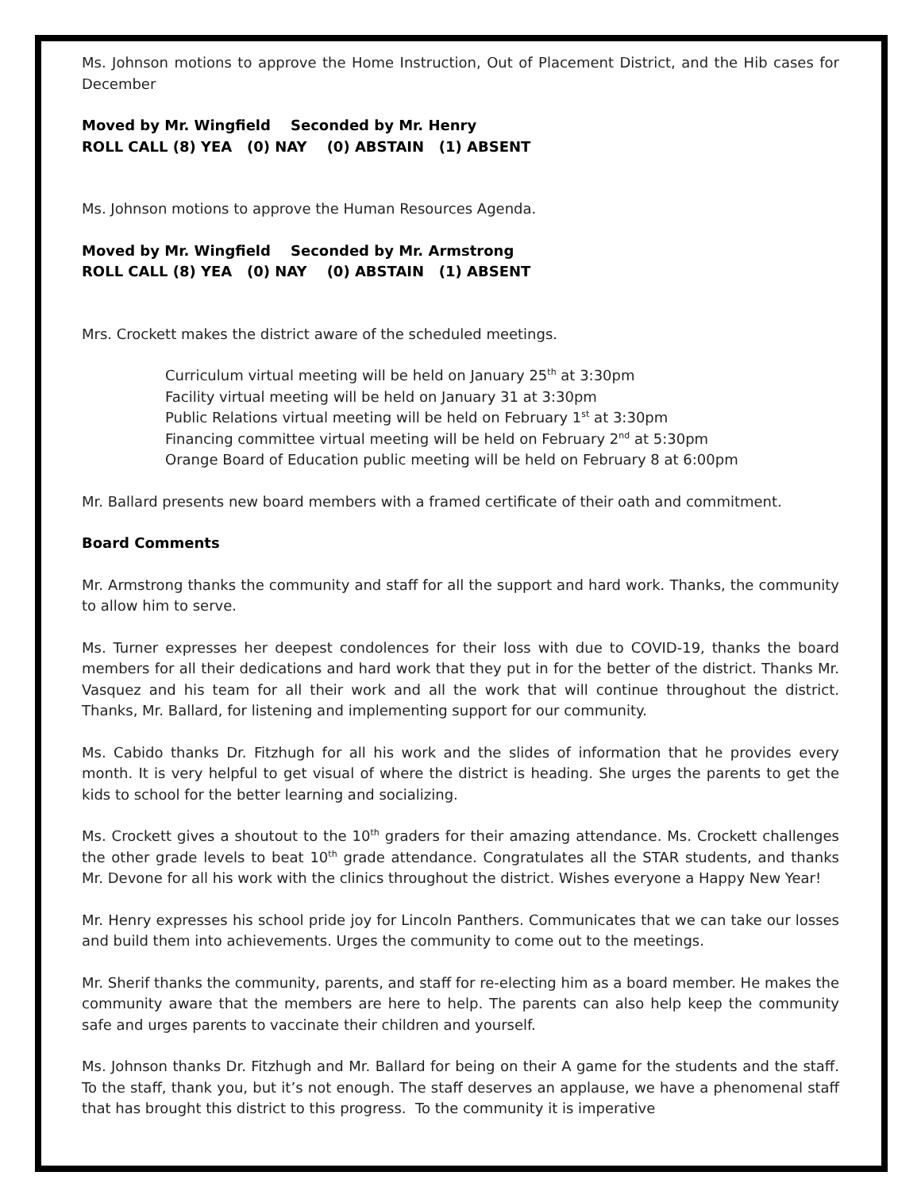Ms. Johnson motions to approve the Home Instruction, Out of Placement District, and the Hib cases for December
Moved by Mr. Wingfield Seconded by Mr. Henry
ROLL CALL (8) YEA (0) NAY (0) ABSTAIN (1) ABSENT
Ms. Johnson motions to approve the Human Resources Agenda.
Moved by Mr. Wingfield Seconded by Mr. Armstrong
ROLL CALL (8) YEA (0) NAY (0) ABSTAIN (1) ABSENT
Mrs. Crockett makes the district aware of the scheduled meetings.
Curriculum virtual meeting will be held on January 25<sup>th</sup> at 3:30pm
Facility virtual meeting will be held on January 31 at 3:30pm
Public Relations virtual meeting will be held on February 1<sup>st</sup> at 3:30pm
Financing committee virtual meeting will be held on February 2<sup>nd</sup> at 5:30pm
Orange Board of Education public meeting will be held on February 8 at 6:00pm
Mr. Ballard presents new board members with a framed certificate of their oath and commitment.
Board Comments
Mr. Armstrong thanks the community and staff for all the support and hard work. Thanks, the community to allow him to serve.
Ms. Turner expresses her deepest condolences for their loss with due to COVID-19, thanks the board members for all their dedications and hard work that they put in for the better of the district. Thanks Mr. Vasquez and his team for all their work and all the work that will continue throughout the district. Thanks, Mr. Ballard, for listening and implementing support for our community.
Ms. Cabido thanks Dr. Fitzhugh for all his work and the slides of information that he provides every month. It is very helpful to get visual of where the district is heading. She urges the parents to get the kids to school for the better learning and socializing.
Ms. Crockett gives a shoutout to the 10<sup>th</sup> graders for their amazing attendance. Ms. Crockett challenges the other grade levels to beat 10<sup>th</sup> grade attendance. Congratulates all the STAR students, and thanks Mr. Devone for all his work with the clinics throughout the district. Wishes everyone a Happy New Year!
Mr. Henry expresses his school pride joy for Lincoln Panthers. Communicates that we can take our losses and build them into achievements. Urges the community to come out to the meetings.
Mr. Sherif thanks the community, parents, and staff for re-electing him as a board member. He makes the community aware that the members are here to help. The parents can also help keep the community safe and urges parents to vaccinate their children and yourself.
Ms. Johnson thanks Dr. Fitzhugh and Mr. Ballard for being on their A game for the students and the staff. To the staff, thank you, but it’s not enough. The staff deserves an applause, we have a phenomenal staff that has brought this district to this progress. To the community it is imperative